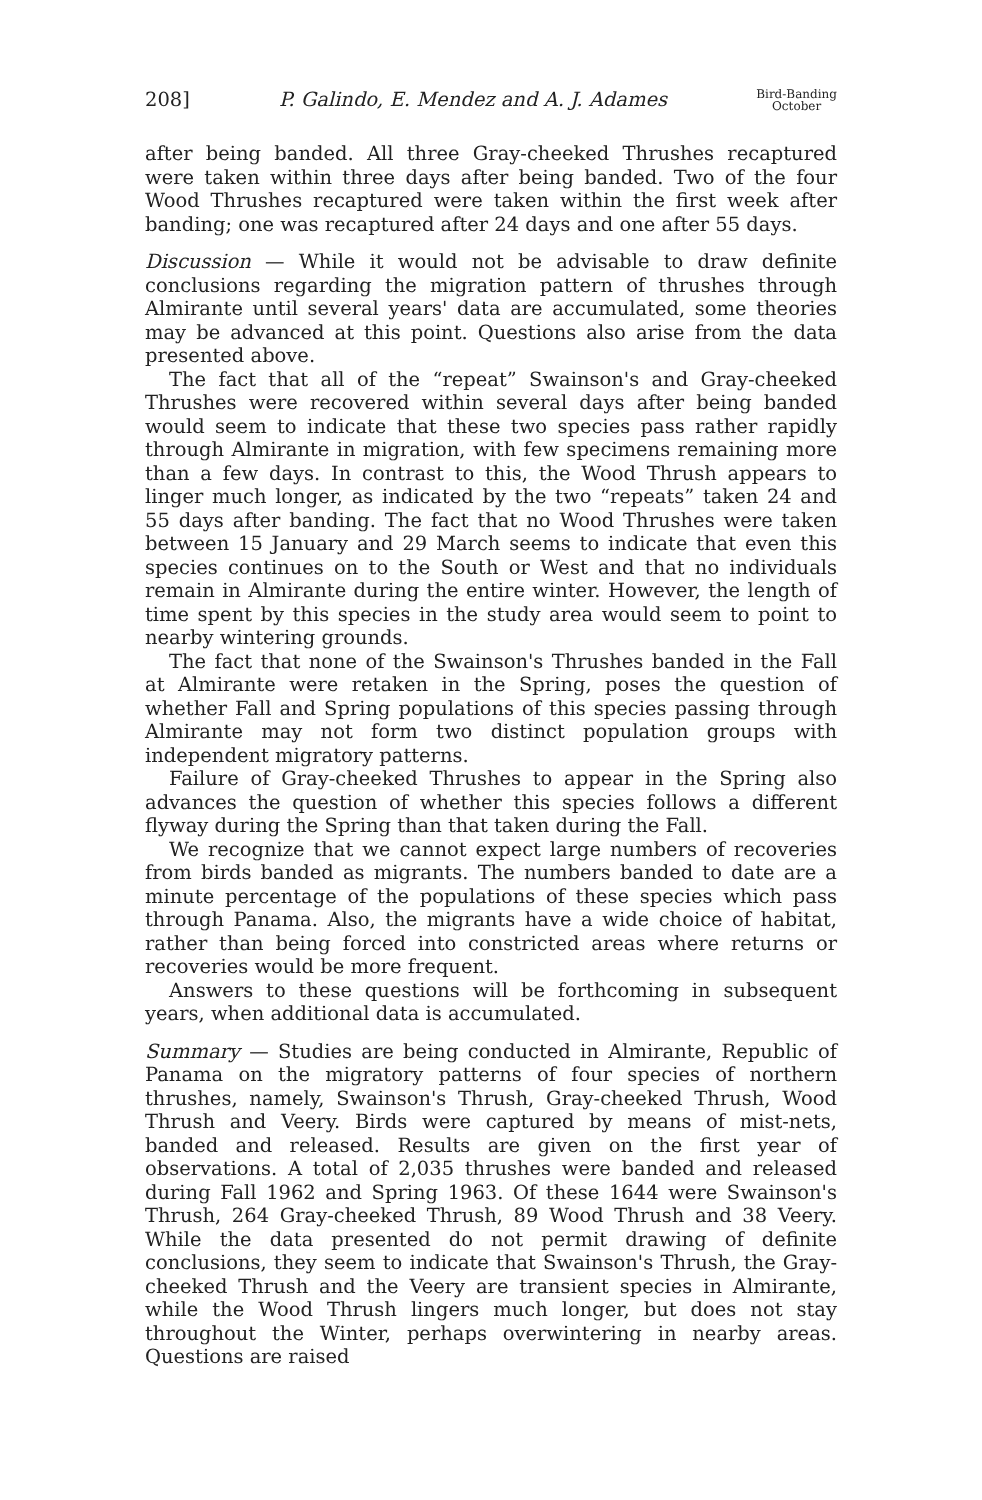208] P. Galindo, E. Mendez and A. J. Adames Bird-Banding
October
after being banded. All three Gray-cheeked Thrushes recaptured were taken within three days after being banded. Two of the four Wood Thrushes recaptured were taken within the first week after banding; one was recaptured after 24 days and one after 55 days.
Discussion — While it would not be advisable to draw definite conclusions regarding the migration pattern of thrushes through Almirante until several years' data are accumulated, some theories may be advanced at this point. Questions also arise from the data presented above.
The fact that all of the “repeat” Swainson's and Gray-cheeked Thrushes were recovered within several days after being banded would seem to indicate that these two species pass rather rapidly through Almirante in migration, with few specimens remaining more than a few days. In contrast to this, the Wood Thrush appears to linger much longer, as indicated by the two “repeats” taken 24 and 55 days after banding. The fact that no Wood Thrushes were taken between 15 January and 29 March seems to indicate that even this species continues on to the South or West and that no individuals remain in Almirante during the entire winter. However, the length of time spent by this species in the study area would seem to point to nearby wintering grounds.
The fact that none of the Swainson's Thrushes banded in the Fall at Almirante were retaken in the Spring, poses the question of whether Fall and Spring populations of this species passing through Almirante may not form two distinct population groups with independent migratory patterns.
Failure of Gray-cheeked Thrushes to appear in the Spring also advances the question of whether this species follows a different flyway during the Spring than that taken during the Fall.
We recognize that we cannot expect large numbers of recoveries from birds banded as migrants. The numbers banded to date are a minute percentage of the populations of these species which pass through Panama. Also, the migrants have a wide choice of habitat, rather than being forced into constricted areas where returns or recoveries would be more frequent.
Answers to these questions will be forthcoming in subsequent years, when additional data is accumulated.
Summary — Studies are being conducted in Almirante, Republic of Panama on the migratory patterns of four species of northern thrushes, namely, Swainson's Thrush, Gray-cheeked Thrush, Wood Thrush and Veery. Birds were captured by means of mist-nets, banded and released. Results are given on the first year of observations. A total of 2,035 thrushes were banded and released during Fall 1962 and Spring 1963. Of these 1644 were Swainson's Thrush, 264 Gray-cheeked Thrush, 89 Wood Thrush and 38 Veery. While the data presented do not permit drawing of definite conclusions, they seem to indicate that Swainson's Thrush, the Gray-cheeked Thrush and the Veery are transient species in Almirante, while the Wood Thrush lingers much longer, but does not stay throughout the Winter, perhaps overwintering in nearby areas. Questions are raised